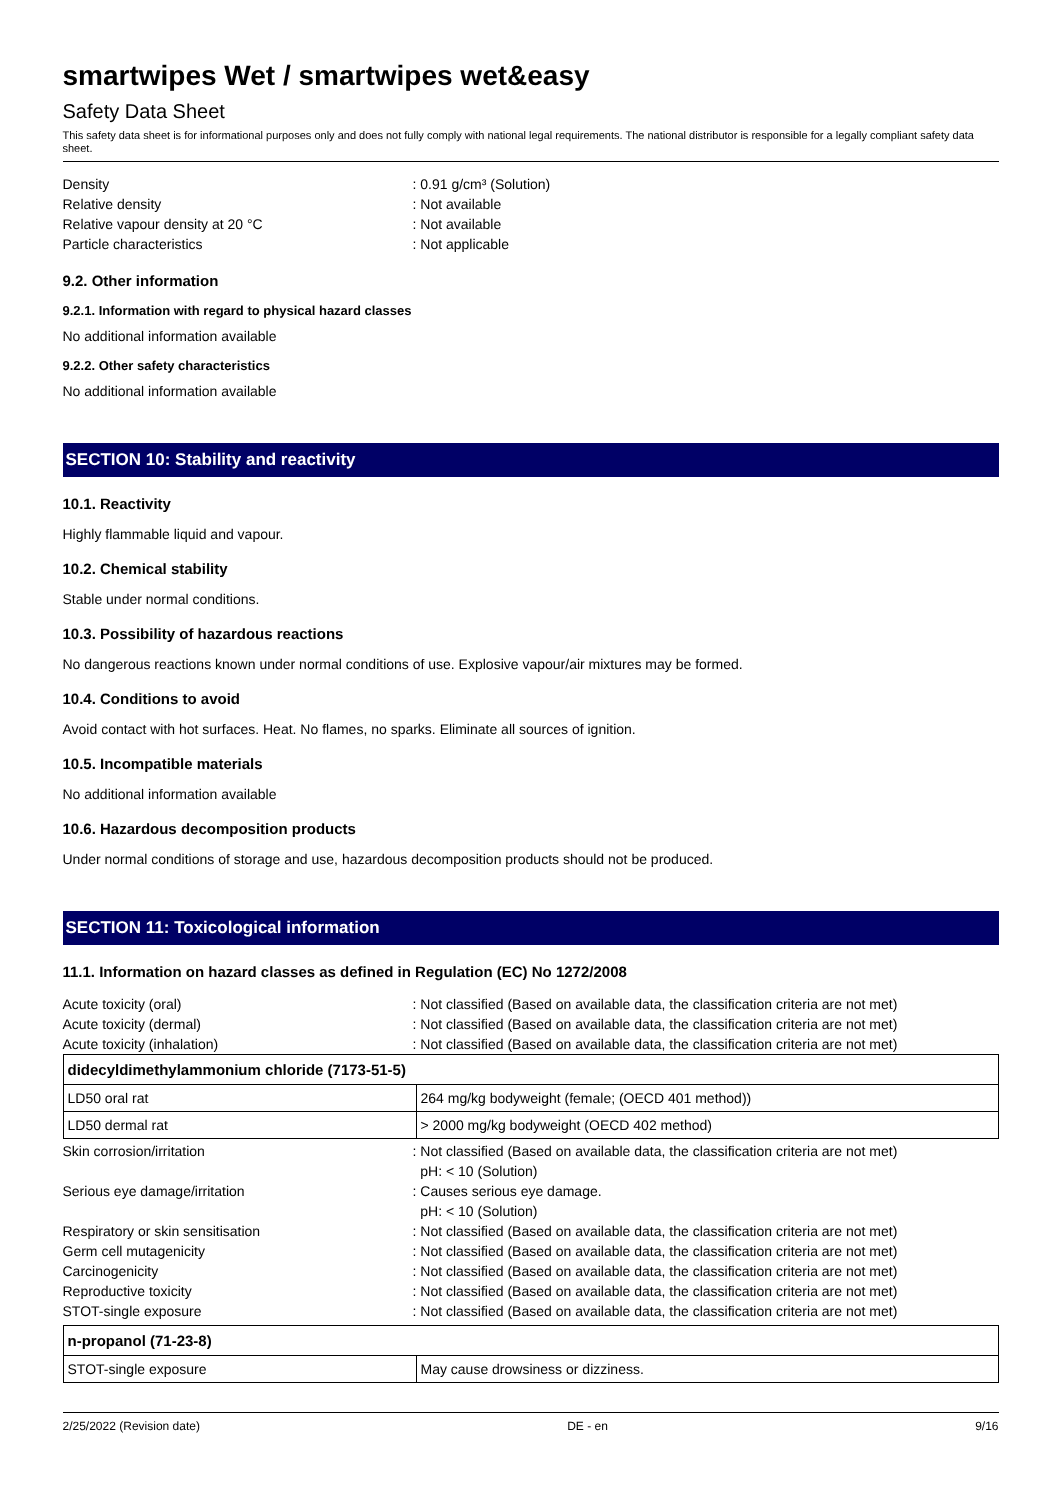smartwipes Wet / smartwipes wet&easy
Safety Data Sheet
This safety data sheet is for informational purposes only and does not fully comply with national legal requirements. The national distributor is responsible for a legally compliant safety data sheet.
Density
: 0.91 g/cm³ (Solution)
Relative density
: Not available
Relative vapour density at 20 °C
: Not available
Particle characteristics
: Not applicable
9.2. Other information
9.2.1. Information with regard to physical hazard classes
No additional information available
9.2.2. Other safety characteristics
No additional information available
SECTION 10: Stability and reactivity
10.1. Reactivity
Highly flammable liquid and vapour.
10.2. Chemical stability
Stable under normal conditions.
10.3. Possibility of hazardous reactions
No dangerous reactions known under normal conditions of use. Explosive vapour/air mixtures may be formed.
10.4. Conditions to avoid
Avoid contact with hot surfaces. Heat. No flames, no sparks. Eliminate all sources of ignition.
10.5. Incompatible materials
No additional information available
10.6. Hazardous decomposition products
Under normal conditions of storage and use, hazardous decomposition products should not be produced.
SECTION 11: Toxicological information
11.1. Information on hazard classes as defined in Regulation (EC) No 1272/2008
Acute toxicity (oral)
: Not classified (Based on available data, the classification criteria are not met)
Acute toxicity (dermal)
: Not classified (Based on available data, the classification criteria are not met)
Acute toxicity (inhalation)
: Not classified (Based on available data, the classification criteria are not met)
| didecyldimethylammonium chloride (7173-51-5) | |
| LD50 oral rat | 264 mg/kg bodyweight (female; (OECD 401 method)) |
| LD50 dermal rat | > 2000 mg/kg bodyweight (OECD 402 method) |
Skin corrosion/irritation
: Not classified (Based on available data, the classification criteria are not met)
pH: < 10 (Solution)
Serious eye damage/irritation
: Causes serious eye damage.
pH: < 10 (Solution)
Respiratory or skin sensitisation
: Not classified (Based on available data, the classification criteria are not met)
Germ cell mutagenicity
: Not classified (Based on available data, the classification criteria are not met)
Carcinogenicity
: Not classified (Based on available data, the classification criteria are not met)
Reproductive toxicity
: Not classified (Based on available data, the classification criteria are not met)
STOT-single exposure
: Not classified (Based on available data, the classification criteria are not met)
| n-propanol (71-23-8) | |
| STOT-single exposure | May cause drowsiness or dizziness. |
2/25/2022 (Revision date) DE - en 9/16